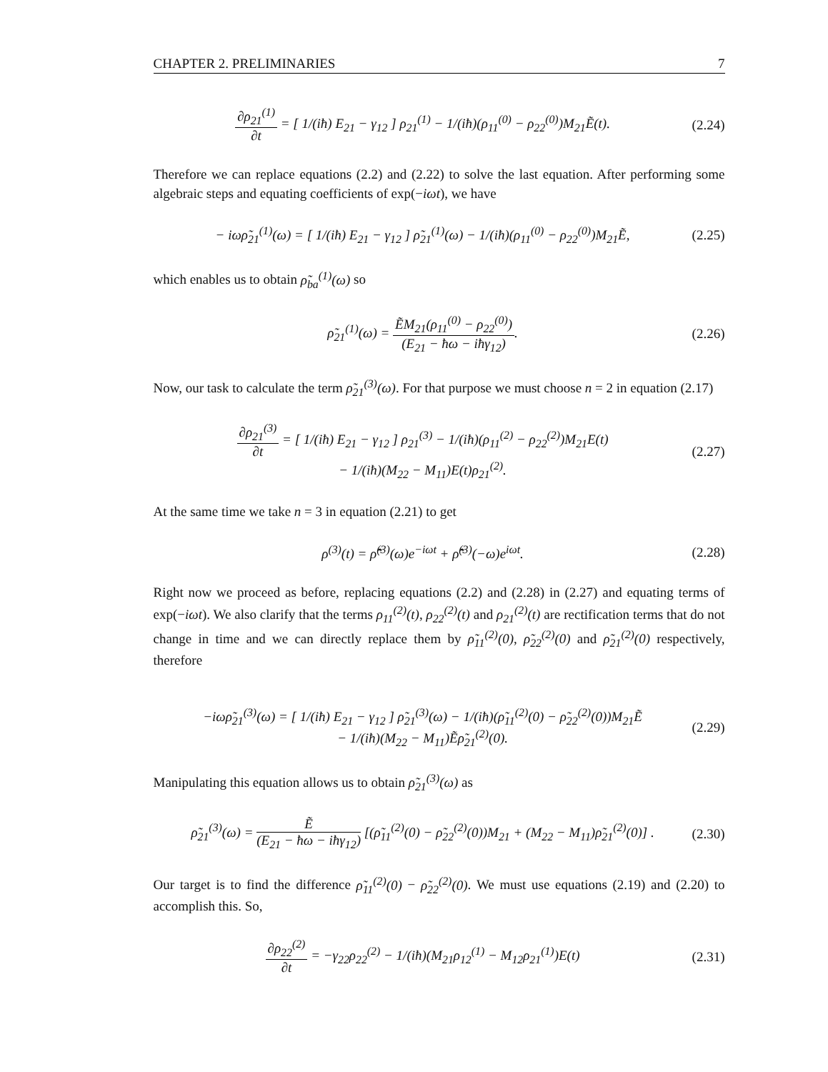CHAPTER 2. PRELIMINARIES 7
∂ρ<sub>21</sub><sup>(1)</sup> ∂t = [ 1/(iħ) E<sub>21</sub> − γ<sub>12</sub> ] ρ<sub>21</sub><sup>(1)</sup> − 1/(iħ)(ρ<sub>11</sub><sup>(0)</sup> − ρ<sub>22</sub><sup>(0)</sup>)M<sub>21</sub>Ẽ(t).
(2.24)
Therefore we can replace equations (2.2) and (2.22) to solve the last equation. After performing some algebraic steps and equating coefficients of exp(−iωt), we have
− iωρ̃<sub>21</sub><sup>(1)</sup>(ω) = [ 1/(iħ) E<sub>21</sub> − γ<sub>12</sub> ] ρ̃<sub>21</sub><sup>(1)</sup>(ω) − 1/(iħ)(ρ<sub>11</sub><sup>(0)</sup> − ρ<sub>22</sub><sup>(0)</sup>)M<sub>21</sub>Ẽ,
(2.25)
which enables us to obtain ρ̃<sub>ba</sub><sup>(1)</sup>(ω) so
ρ̃<sub>21</sub><sup>(1)</sup>(ω) = ẼM<sub>21</sub>(ρ<sub>11</sub><sup>(0)</sup> − ρ<sub>22</sub><sup>(0)</sup>) (E<sub>21</sub> − ħω − iħγ<sub>12</sub>).
(2.26)
Now, our task to calculate the term ρ̃<sub>21</sub><sup>(3)</sup>(ω). For that purpose we must choose n = 2 in equation (2.17)
∂ρ<sub>21</sub><sup>(3)</sup> ∂t = [ 1/(iħ) E<sub>21</sub> − γ<sub>12</sub> ] ρ<sub>21</sub><sup>(3)</sup> − 1/(iħ)(ρ<sub>11</sub><sup>(2)</sup> − ρ<sub>22</sub><sup>(2)</sup>)M<sub>21</sub>E(t)
− 1/(iħ)(M<sub>22</sub> − M<sub>11</sub>)E(t)ρ<sub>21</sub><sup>(2)</sup>.
(2.27)
At the same time we take n = 3 in equation (2.21) to get
ρ<sup>(3)</sup>(t) = ρ̂̃<sup>(3)</sup>(ω)e<sup>−iωt</sup> + ρ̂̃<sup>(3)</sup>(−ω)e<sup>iωt</sup>.
(2.28)
Right now we proceed as before, replacing equations (2.2) and (2.28) in (2.27) and equating terms of exp(−iωt). We also clarify that the terms ρ<sub>11</sub><sup>(2)</sup>(t), ρ<sub>22</sub><sup>(2)</sup>(t) and ρ<sub>21</sub><sup>(2)</sup>(t) are rectification terms that do not change in time and we can directly replace them by ρ̃<sub>11</sub><sup>(2)</sup>(0), ρ̃<sub>22</sub><sup>(2)</sup>(0) and ρ̃<sub>21</sub><sup>(2)</sup>(0) respectively, therefore
−iωρ̃<sub>21</sub><sup>(3)</sup>(ω) = [ 1/(iħ) E<sub>21</sub> − γ<sub>12</sub> ] ρ̃<sub>21</sub><sup>(3)</sup>(ω) − 1/(iħ)(ρ̃<sub>11</sub><sup>(2)</sup>(0) − ρ̃<sub>22</sub><sup>(2)</sup>(0))M<sub>21</sub>Ẽ
− 1/(iħ)(M<sub>22</sub> − M<sub>11</sub>)Ẽρ̃<sub>21</sub><sup>(2)</sup>(0).
(2.29)
Manipulating this equation allows us to obtain ρ̃<sub>21</sub><sup>(3)</sup>(ω) as
ρ̃<sub>21</sub><sup>(3)</sup>(ω) = Ẽ (E<sub>21</sub> − ħω − iħγ<sub>12</sub>) [(ρ̃<sub>11</sub><sup>(2)</sup>(0) − ρ̃<sub>22</sub><sup>(2)</sup>(0))M<sub>21</sub> + (M<sub>22</sub> − M<sub>11</sub>)ρ̃<sub>21</sub><sup>(2)</sup>(0)] .
(2.30)
Our target is to find the difference ρ̃<sub>11</sub><sup>(2)</sup>(0) − ρ̃<sub>22</sub><sup>(2)</sup>(0). We must use equations (2.19) and (2.20) to accomplish this. So,
∂ρ<sub>22</sub><sup>(2)</sup> ∂t = −γ<sub>22</sub>ρ<sub>22</sub><sup>(2)</sup> − 1/(iħ)(M<sub>21</sub>ρ<sub>12</sub><sup>(1)</sup> − M<sub>12</sub>ρ<sub>21</sub><sup>(1)</sup>)E(t)
(2.31)